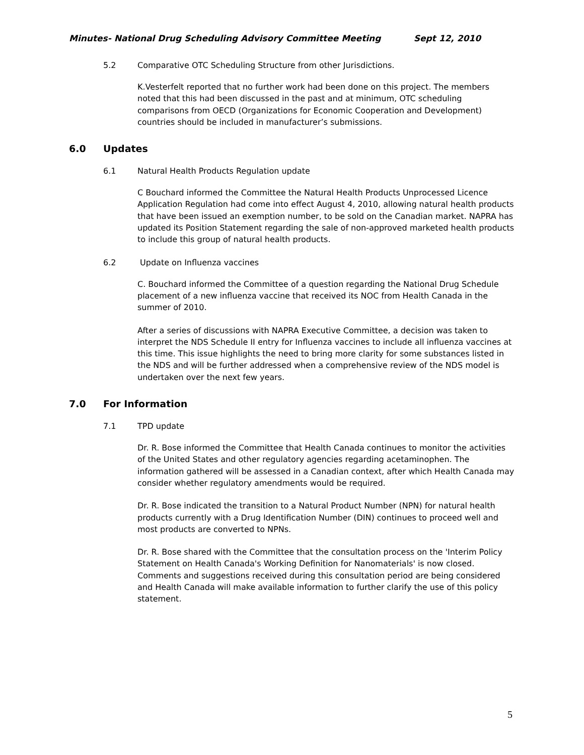Minutes- National Drug Scheduling Advisory Committee Meeting Sept 12, 2010
5.2 Comparative OTC Scheduling Structure from other Jurisdictions.
K.Vesterfelt reported that no further work had been done on this project. The members noted that this had been discussed in the past and at minimum, OTC scheduling comparisons from OECD (Organizations for Economic Cooperation and Development) countries should be included in manufacturer’s submissions.
6.0 Updates
6.1 Natural Health Products Regulation update
C Bouchard informed the Committee the Natural Health Products Unprocessed Licence Application Regulation had come into effect August 4, 2010, allowing natural health products that have been issued an exemption number, to be sold on the Canadian market. NAPRA has updated its Position Statement regarding the sale of non-approved marketed health products to include this group of natural health products.
6.2 Update on Influenza vaccines
C. Bouchard informed the Committee of a question regarding the National Drug Schedule placement of a new influenza vaccine that received its NOC from Health Canada in the summer of 2010.
After a series of discussions with NAPRA Executive Committee, a decision was taken to interpret the NDS Schedule II entry for Influenza vaccines to include all influenza vaccines at this time. This issue highlights the need to bring more clarity for some substances listed in the NDS and will be further addressed when a comprehensive review of the NDS model is undertaken over the next few years.
7.0 For Information
7.1 TPD update
Dr. R. Bose informed the Committee that Health Canada continues to monitor the activities of the United States and other regulatory agencies regarding acetaminophen. The information gathered will be assessed in a Canadian context, after which Health Canada may consider whether regulatory amendments would be required.
Dr. R. Bose indicated the transition to a Natural Product Number (NPN) for natural health products currently with a Drug Identification Number (DIN) continues to proceed well and most products are converted to NPNs.
Dr. R. Bose shared with the Committee that the consultation process on the 'Interim Policy Statement on Health Canada's Working Definition for Nanomaterials' is now closed. Comments and suggestions received during this consultation period are being considered and Health Canada will make available information to further clarify the use of this policy statement.
5